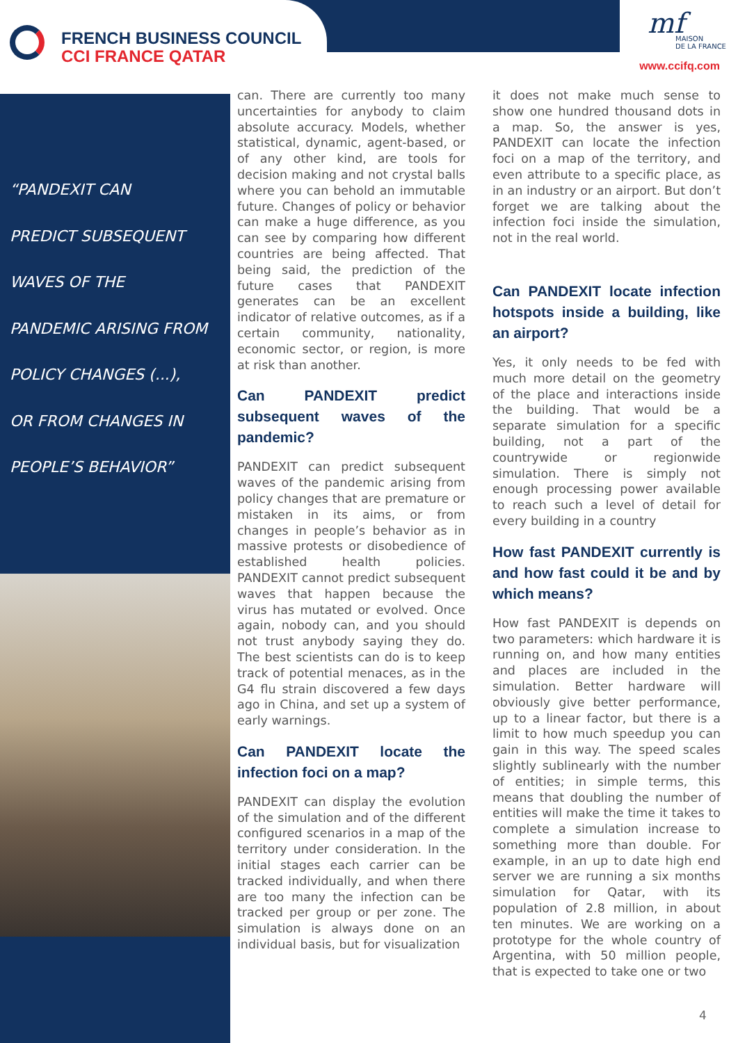FRENCH BUSINESS COUNCIL
CCI FRANCE QATAR
mf
MAISON
DE LA FRANCE
www.ccifq.com
“PANDEXIT CAN
PREDICT SUBSEQUENT
WAVES OF THE
PANDEMIC ARISING FROM
POLICY CHANGES (...),
OR FROM CHANGES IN
PEOPLE’S BEHAVIOR”
can. There are currently too many uncertainties for anybody to claim absolute accuracy. Models, whether statistical, dynamic, agent-based, or of any other kind, are tools for decision making and not crystal balls where you can behold an immutable future. Changes of policy or behavior can make a huge difference, as you can see by comparing how different countries are being affected. That being said, the prediction of the future cases that PANDEXIT generates can be an excellent indicator of relative outcomes, as if a certain community, nationality, economic sector, or region, is more at risk than another.
Can PANDEXIT predict subsequent waves of the pandemic?
PANDEXIT can predict subsequent waves of the pandemic arising from policy changes that are premature or mistaken in its aims, or from changes in people’s behavior as in massive protests or disobedience of established health policies. PANDEXIT cannot predict subsequent waves that happen because the virus has mutated or evolved. Once again, nobody can, and you should not trust anybody saying they do. The best scientists can do is to keep track of potential menaces, as in the G4 flu strain discovered a few days ago in China, and set up a system of early warnings.
Can PANDEXIT locate the infection foci on a map?
PANDEXIT can display the evolution of the simulation and of the different configured scenarios in a map of the territory under consideration. In the initial stages each carrier can be tracked individually, and when there are too many the infection can be tracked per group or per zone. The simulation is always done on an individual basis, but for visualization
it does not make much sense to show one hundred thousand dots in a map. So, the answer is yes, PANDEXIT can locate the infection foci on a map of the territory, and even attribute to a specific place, as in an industry or an airport. But don’t forget we are talking about the infection foci inside the simulation, not in the real world.
Can PANDEXIT locate infection hotspots inside a building, like an airport?
Yes, it only needs to be fed with much more detail on the geometry of the place and interactions inside the building. That would be a separate simulation for a specific building, not a part of the countrywide or regionwide simulation. There is simply not enough processing power available to reach such a level of detail for every building in a country
How fast PANDEXIT currently is and how fast could it be and by which means?
How fast PANDEXIT is depends on two parameters: which hardware it is running on, and how many entities and places are included in the simulation. Better hardware will obviously give better performance, up to a linear factor, but there is a limit to how much speedup you can gain in this way. The speed scales slightly sublinearly with the number of entities; in simple terms, this means that doubling the number of entities will make the time it takes to complete a simulation increase to something more than double. For example, in an up to date high end server we are running a six months simulation for Qatar, with its population of 2.8 million, in about ten minutes. We are working on a prototype for the whole country of Argentina, with 50 million people, that is expected to take one or two
4